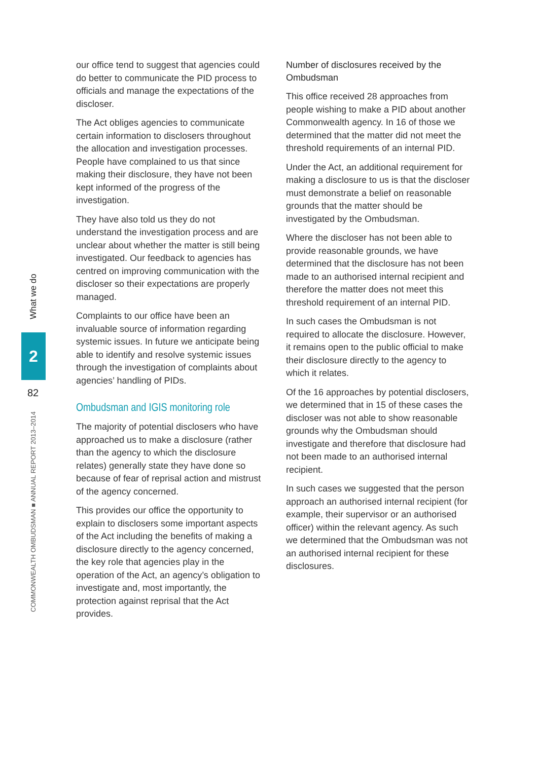our office tend to suggest that agencies could do better to communicate the PID process to officials and manage the expectations of the discloser.
The Act obliges agencies to communicate certain information to disclosers throughout the allocation and investigation processes. People have complained to us that since making their disclosure, they have not been kept informed of the progress of the investigation.
They have also told us they do not understand the investigation process and are unclear about whether the matter is still being investigated. Our feedback to agencies has centred on improving communication with the discloser so their expectations are properly managed.
Complaints to our office have been an invaluable source of information regarding systemic issues. In future we anticipate being able to identify and resolve systemic issues through the investigation of complaints about agencies’ handling of PIDs.
Ombudsman and IGIS monitoring role
The majority of potential disclosers who have approached us to make a disclosure (rather than the agency to which the disclosure relates) generally state they have done so because of fear of reprisal action and mistrust of the agency concerned.
This provides our office the opportunity to explain to disclosers some important aspects of the Act including the benefits of making a disclosure directly to the agency concerned, the key role that agencies play in the operation of the Act, an agency’s obligation to investigate and, most importantly, the protection against reprisal that the Act provides.
Number of disclosures received by the Ombudsman
This office received 28 approaches from people wishing to make a PID about another Commonwealth agency. In 16 of those we determined that the matter did not meet the threshold requirements of an internal PID.
Under the Act, an additional requirement for making a disclosure to us is that the discloser must demonstrate a belief on reasonable grounds that the matter should be investigated by the Ombudsman.
Where the discloser has not been able to provide reasonable grounds, we have determined that the disclosure has not been made to an authorised internal recipient and therefore the matter does not meet this threshold requirement of an internal PID.
In such cases the Ombudsman is not required to allocate the disclosure. However, it remains open to the public official to make their disclosure directly to the agency to which it relates.
Of the 16 approaches by potential disclosers, we determined that in 15 of these cases the discloser was not able to show reasonable grounds why the Ombudsman should investigate and therefore that disclosure had not been made to an authorised internal recipient.
In such cases we suggested that the person approach an authorised internal recipient (for example, their supervisor or an authorised officer) within the relevant agency. As such we determined that the Ombudsman was not an authorised internal recipient for these disclosures.
What we do
2
82
COMMONWEALTH OMBUDSMAN ■ ANNUAL REPORT 2013–2014